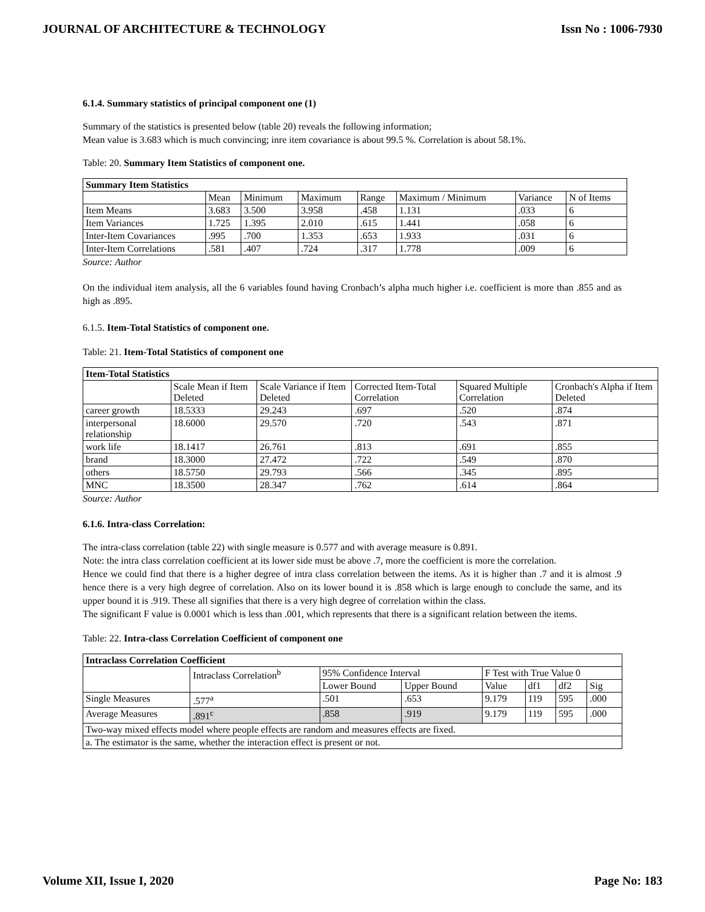JOURNAL OF ARCHITECTURE & TECHNOLOGY Issn No : 1006-7930
6.1.4. Summary statistics of principal component one (1)
Summary of the statistics is presented below (table 20) reveals the following information;
Mean value is 3.683 which is much convincing; inre item covariance is about 99.5 %. Correlation is about 58.1%.
Table: 20. Summary Item Statistics of component one.
| Summary Item Statistics | | | | | | | |
| --- | --- | --- | --- | --- | --- | --- | --- |
| | Mean | Minimum | Maximum | Range | Maximum / Minimum | Variance | N of Items |
| Item Means | 3.683 | 3.500 | 3.958 | .458 | 1.131 | .033 | 6 |
| Item Variances | 1.725 | 1.395 | 2.010 | .615 | 1.441 | .058 | 6 |
| Inter-Item Covariances | .995 | .700 | 1.353 | .653 | 1.933 | .031 | 6 |
| Inter-Item Correlations | .581 | .407 | .724 | .317 | 1.778 | .009 | 6 |
Source: Author
On the individual item analysis, all the 6 variables found having Cronbach’s alpha much higher i.e. coefficient is more than .855 and as high as .895.
6.1.5. Item-Total Statistics of component one.
Table: 21. Item-Total Statistics of component one
| Item-Total Statistics | | | | | |
| --- | --- | --- | --- | --- | --- |
| | Scale Mean if Item Deleted | Scale Variance if Item Deleted | Corrected Item-Total Correlation | Squared Multiple Correlation | Cronbach's Alpha if Item Deleted |
| career growth | 18.5333 | 29.243 | .697 | .520 | .874 |
| interpersonal relationship | 18.6000 | 29.570 | .720 | .543 | .871 |
| work life | 18.1417 | 26.761 | .813 | .691 | .855 |
| brand | 18.3000 | 27.472 | .722 | .549 | .870 |
| others | 18.5750 | 29.793 | .566 | .345 | .895 |
| MNC | 18.3500 | 28.347 | .762 | .614 | .864 |
Source: Author
6.1.6. Intra-class Correlation:
The intra-class correlation (table 22) with single measure is 0.577 and with average measure is 0.891.
Note: the intra class correlation coefficient at its lower side must be above .7, more the coefficient is more the correlation.
Hence we could find that there is a higher degree of intra class correlation between the items. As it is higher than .7 and it is almost .9 hence there is a very high degree of correlation. Also on its lower bound it is .858 which is large enough to conclude the same, and its upper bound it is .919. These all signifies that there is a very high degree of correlation within the class.
The significant F value is 0.0001 which is less than .001, which represents that there is a significant relation between the items.
Table: 22. Intra-class Correlation Coefficient of component one
| Intraclass Correlation Coefficient | | | | | | | |
| --- | --- | --- | --- | --- | --- | --- | --- |
| | Intraclass Correlation<sup>b</sup> | 95% Confidence Interval | | F Test with True Value 0 | | | |
| | | Lower Bound | Upper Bound | Value | df1 | df2 | Sig |
| Single Measures | .577<sup>a</sup> | .501 | .653 | 9.179 | 119 | 595 | .000 |
| Average Measures | .891<sup>c</sup> | .858 | .919 | 9.179 | 119 | 595 | .000 |
| Two-way mixed effects model where people effects are random and measures effects are fixed. | | | | | | | |
| a. The estimator is the same, whether the interaction effect is present or not. | | | | | | | |
Volume XII, Issue I, 2020 Page No: 183